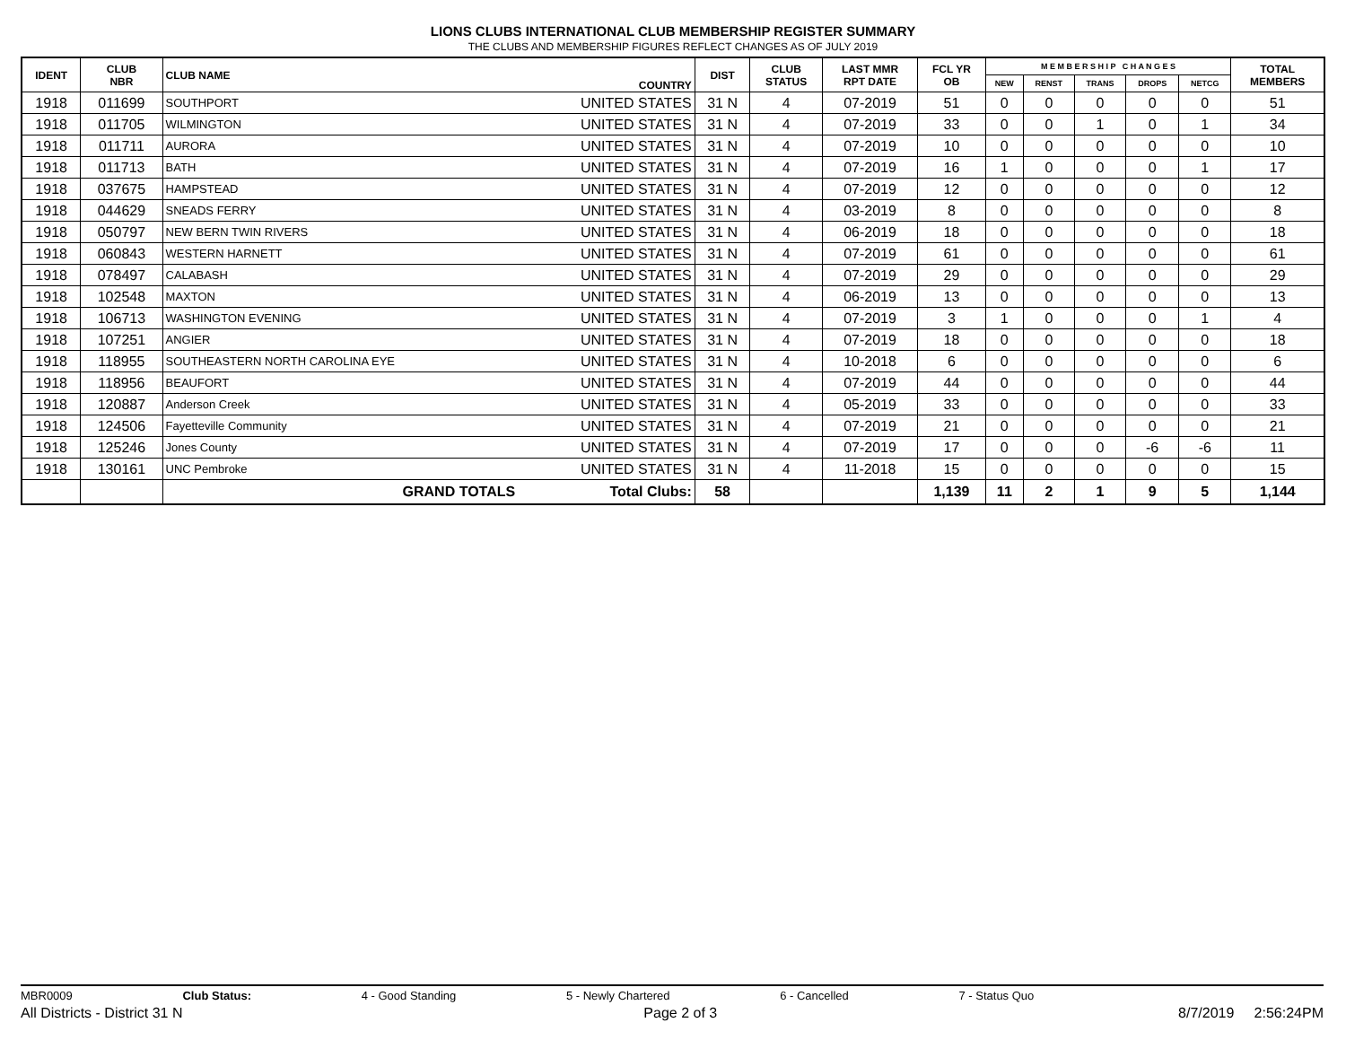LIONS CLUBS INTERNATIONAL CLUB MEMBERSHIP REGISTER SUMMARY
THE CLUBS AND MEMBERSHIP FIGURES REFLECT CHANGES AS OF JULY 2019
| IDENT | CLUB NBR | CLUB NAME | COUNTRY | DIST | CLUB STATUS | LAST MMR RPT DATE | FCL YR OB | M E M B E R S H I P C H A N G E S | | | | | TOTAL MEMBERS |
| --- | --- | --- | --- | --- | --- | --- | --- | --- | --- | --- | --- | --- | --- |
| | | | | | | | | NEW | RENST | TRANS | DROPS | NETCG | |
| 1918 | 011699 | SOUTHPORT | UNITED STATES | 31 N | 4 | 07-2019 | 51 | 0 | 0 | 0 | 0 | 0 | 51 |
| 1918 | 011705 | WILMINGTON | UNITED STATES | 31 N | 4 | 07-2019 | 33 | 0 | 0 | 1 | 0 | 1 | 34 |
| 1918 | 011711 | AURORA | UNITED STATES | 31 N | 4 | 07-2019 | 10 | 0 | 0 | 0 | 0 | 0 | 10 |
| 1918 | 011713 | BATH | UNITED STATES | 31 N | 4 | 07-2019 | 16 | 1 | 0 | 0 | 0 | 1 | 17 |
| 1918 | 037675 | HAMPSTEAD | UNITED STATES | 31 N | 4 | 07-2019 | 12 | 0 | 0 | 0 | 0 | 0 | 12 |
| 1918 | 044629 | SNEADS FERRY | UNITED STATES | 31 N | 4 | 03-2019 | 8 | 0 | 0 | 0 | 0 | 0 | 8 |
| 1918 | 050797 | NEW BERN TWIN RIVERS | UNITED STATES | 31 N | 4 | 06-2019 | 18 | 0 | 0 | 0 | 0 | 0 | 18 |
| 1918 | 060843 | WESTERN HARNETT | UNITED STATES | 31 N | 4 | 07-2019 | 61 | 0 | 0 | 0 | 0 | 0 | 61 |
| 1918 | 078497 | CALABASH | UNITED STATES | 31 N | 4 | 07-2019 | 29 | 0 | 0 | 0 | 0 | 0 | 29 |
| 1918 | 102548 | MAXTON | UNITED STATES | 31 N | 4 | 06-2019 | 13 | 0 | 0 | 0 | 0 | 0 | 13 |
| 1918 | 106713 | WASHINGTON EVENING | UNITED STATES | 31 N | 4 | 07-2019 | 3 | 1 | 0 | 0 | 0 | 1 | 4 |
| 1918 | 107251 | ANGIER | UNITED STATES | 31 N | 4 | 07-2019 | 18 | 0 | 0 | 0 | 0 | 0 | 18 |
| 1918 | 118955 | SOUTHEASTERN NORTH CAROLINA EYE | UNITED STATES | 31 N | 4 | 10-2018 | 6 | 0 | 0 | 0 | 0 | 0 | 6 |
| 1918 | 118956 | BEAUFORT | UNITED STATES | 31 N | 4 | 07-2019 | 44 | 0 | 0 | 0 | 0 | 0 | 44 |
| 1918 | 120887 | Anderson Creek | UNITED STATES | 31 N | 4 | 05-2019 | 33 | 0 | 0 | 0 | 0 | 0 | 33 |
| 1918 | 124506 | Fayetteville Community | UNITED STATES | 31 N | 4 | 07-2019 | 21 | 0 | 0 | 0 | 0 | 0 | 21 |
| 1918 | 125246 | Jones County | UNITED STATES | 31 N | 4 | 07-2019 | 17 | 0 | 0 | 0 | -6 | -6 | 11 |
| 1918 | 130161 | UNC Pembroke | UNITED STATES | 31 N | 4 | 11-2018 | 15 | 0 | 0 | 0 | 0 | 0 | 15 |
| | | GRAND TOTALS | Total Clubs: | 58 | | | 1,139 | 11 | 2 | 1 | 9 | 5 | 1,144 |
MBR0009 Club Status: 4 - Good Standing 5 - Newly Chartered 6 - Cancelled 7 - Status Quo
All Districts - District 31 N Page 2 of 3 8/7/2019 2:56:24PM